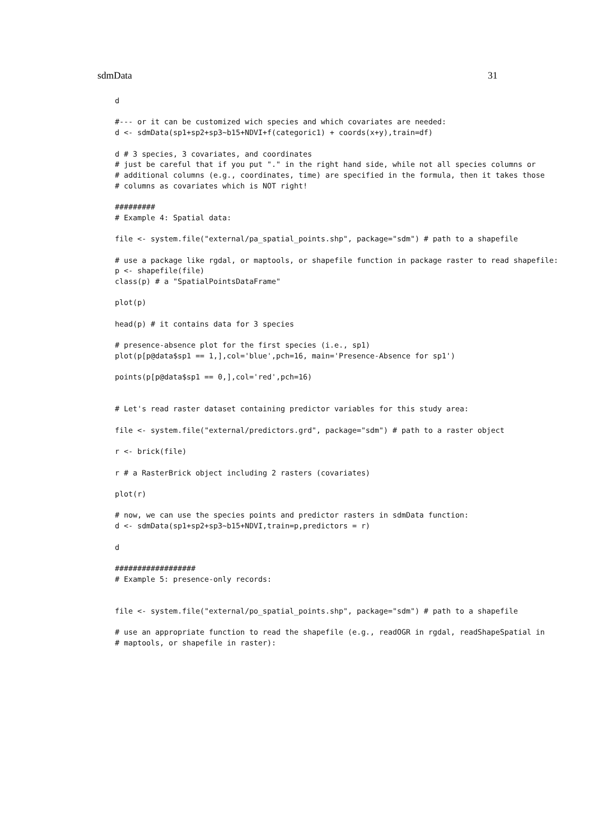sdmData 31
d

#--- or it can be customized wich species and which covariates are needed:
d <- sdmData(sp1+sp2+sp3~b15+NDVI+f(categoric1) + coords(x+y),train=df)

d # 3 species, 3 covariates, and coordinates
# just be careful that if you put "." in the right hand side, while not all species columns or
# additional columns (e.g., coordinates, time) are specified in the formula, then it takes those
# columns as covariates which is NOT right!

#########
# Example 4: Spatial data:

file <- system.file("external/pa_spatial_points.shp", package="sdm") # path to a shapefile

# use a package like rgdal, or maptools, or shapefile function in package raster to read shapefile:
p <- shapefile(file)
class(p) # a "SpatialPointsDataFrame"

plot(p)

head(p) # it contains data for 3 species

# presence-absence plot for the first species (i.e., sp1)
plot(p[p@data$sp1 == 1,],col='blue',pch=16, main='Presence-Absence for sp1')

points(p[p@data$sp1 == 0,],col='red',pch=16)


# Let's read raster dataset containing predictor variables for this study area:

file <- system.file("external/predictors.grd", package="sdm") # path to a raster object

r <- brick(file)

r # a RasterBrick object including 2 rasters (covariates)

plot(r)

# now, we can use the species points and predictor rasters in sdmData function:
d <- sdmData(sp1+sp2+sp3~b15+NDVI,train=p,predictors = r)

d

##################
# Example 5: presence-only records:


file <- system.file("external/po_spatial_points.shp", package="sdm") # path to a shapefile

# use an appropriate function to read the shapefile (e.g., readOGR in rgdal, readShapeSpatial in
# maptools, or shapefile in raster):